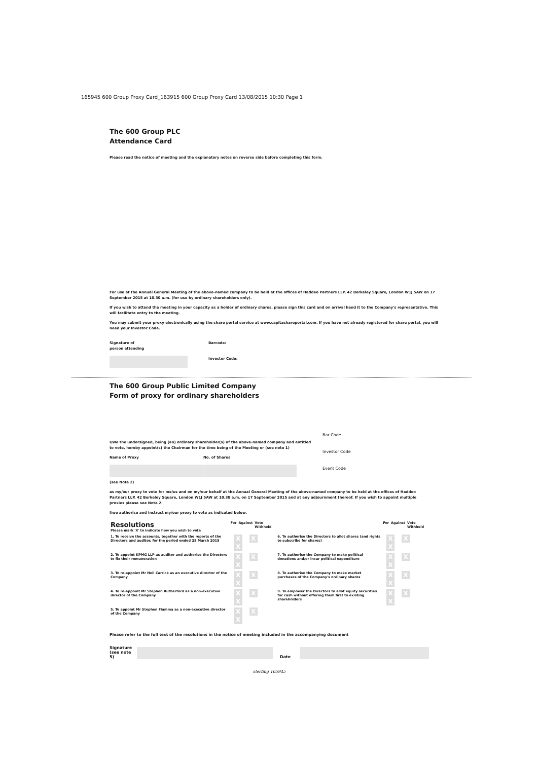165945 600 Group Proxy Card_163915 600 Group Proxy Card 13/08/2015 10:30 Page 1
The 600 Group PLC
Attendance Card
Please read the notice of meeting and the explanatory notes on reverse side before completing this form.
For use at the Annual General Meeting of the above-named company to be held at the offices of Haddeo Partners LLP, 42 Berkeley Square, London W1J 5AW on 17 September 2015 at 10.30 a.m. (for use by ordinary shareholders only).
If you wish to attend the meeting in your capacity as a holder of ordinary shares, please sign this card and on arrival hand it to the Company's representative. This will facilitate entry to the meeting.
You may submit your proxy electronically using the share portal service at www.capitashareportal.com. If you have not already registered for share portal, you will need your Investor Code.
Signature of
person attending
Barcode:
Investor Code:
The 600 Group Public Limited Company
Form of proxy for ordinary shareholders
I/We the undersigned, being (an) ordinary shareholder(s) of the above-named company and entitled to vote, hereby appoint(s) the Chairman for the time being of the Meeting or (see note 1)
Name of Proxy No. of Shares
(see Note 2)
Bar Code
Investor Code
Event Code
as my/our proxy to vote for me/us and on my/our behalf at the Annual General Meeting of the above-named company to be held at the offices of Haddeo Partners LLP, 42 Berkeley Square, London W1J 5AW at 10.30 a.m. on 17 September 2015 and at any adjournment thereof. If you wish to appoint multiple proxies please see Note 2.
I/we authorise and instruct my/our proxy to vote as indicated below.
| Resolutions Please mark 'X' to indicate how you wish to vote | For | Against | Vote Withheld | | For | Against | Vote Withheld |
| 1. To receive the accounts, together with the reports of the Directors and auditor, for the period ended 28 March 2015 | X X X | | | 6. To authorise the Directors to allot shares (and rights to subscribe for shares) | X X X | | |
| 2. To appoint KPMG LLP as auditor and authorise the Directors to fix their remuneration | X X X | | | 7. To authorise the Company to make political donations and/or incur political expenditure | X X X | | |
| 3. To re-appoint Mr Neil Carrick as an executive director of the Company | X X X | | | 8. To authorise the Company to make market purchases of the Company's ordinary shares | X X X | | |
| 4. To re-appoint Mr Stephen Rutherford as a non-executive director of the Company | X X X | | | 9. To empower the Directors to allot equity securities for cash without offering them first to existing shareholders | X X X | | |
| 5. To appoint Mr Stephen Fiamma as a non-executive director of the Company | X X X | | | | | | |
Please refer to the full text of the resolutions in the notice of meeting included in the accompanying document
Signature
(see note 5)
Date
sterling 165945